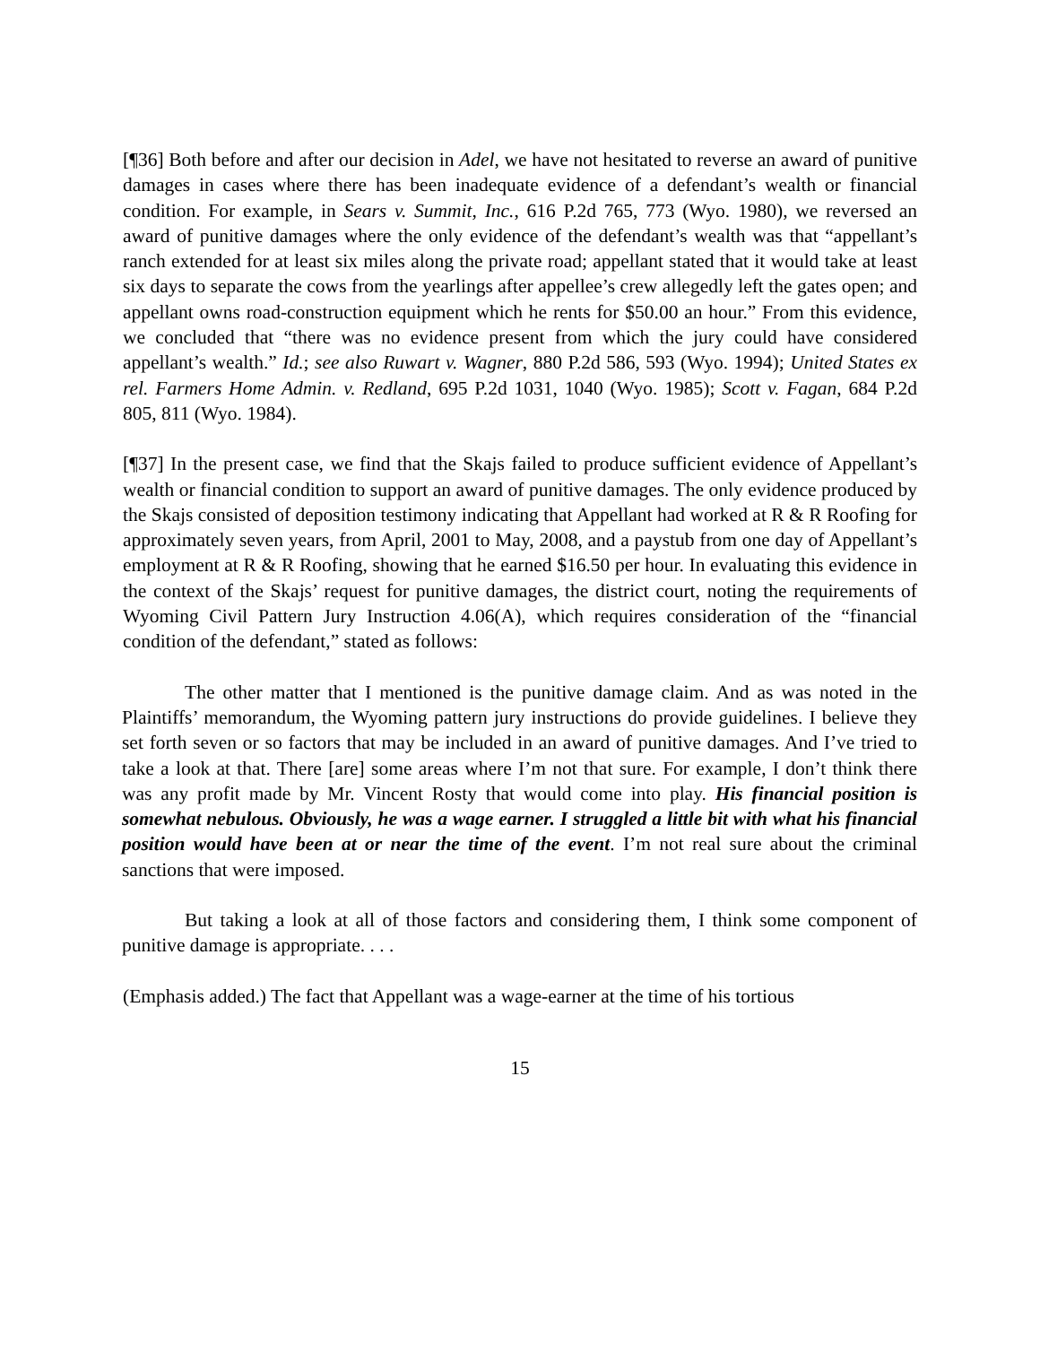[¶36] Both before and after our decision in Adel, we have not hesitated to reverse an award of punitive damages in cases where there has been inadequate evidence of a defendant’s wealth or financial condition. For example, in Sears v. Summit, Inc., 616 P.2d 765, 773 (Wyo. 1980), we reversed an award of punitive damages where the only evidence of the defendant’s wealth was that “appellant’s ranch extended for at least six miles along the private road; appellant stated that it would take at least six days to separate the cows from the yearlings after appellee’s crew allegedly left the gates open; and appellant owns road-construction equipment which he rents for $50.00 an hour.” From this evidence, we concluded that “there was no evidence present from which the jury could have considered appellant’s wealth.” Id.; see also Ruwart v. Wagner, 880 P.2d 586, 593 (Wyo. 1994); United States ex rel. Farmers Home Admin. v. Redland, 695 P.2d 1031, 1040 (Wyo. 1985); Scott v. Fagan, 684 P.2d 805, 811 (Wyo. 1984).
[¶37] In the present case, we find that the Skajs failed to produce sufficient evidence of Appellant’s wealth or financial condition to support an award of punitive damages. The only evidence produced by the Skajs consisted of deposition testimony indicating that Appellant had worked at R & R Roofing for approximately seven years, from April, 2001 to May, 2008, and a paystub from one day of Appellant’s employment at R & R Roofing, showing that he earned $16.50 per hour. In evaluating this evidence in the context of the Skajs’ request for punitive damages, the district court, noting the requirements of Wyoming Civil Pattern Jury Instruction 4.06(A), which requires consideration of the “financial condition of the defendant,” stated as follows:
The other matter that I mentioned is the punitive damage claim. And as was noted in the Plaintiffs’ memorandum, the Wyoming pattern jury instructions do provide guidelines. I believe they set forth seven or so factors that may be included in an award of punitive damages. And I’ve tried to take a look at that. There [are] some areas where I’m not that sure. For example, I don’t think there was any profit made by Mr. Vincent Rosty that would come into play. His financial position is somewhat nebulous. Obviously, he was a wage earner. I struggled a little bit with what his financial position would have been at or near the time of the event. I’m not real sure about the criminal sanctions that were imposed.
But taking a look at all of those factors and considering them, I think some component of punitive damage is appropriate. . . .
(Emphasis added.) The fact that Appellant was a wage-earner at the time of his tortious
15